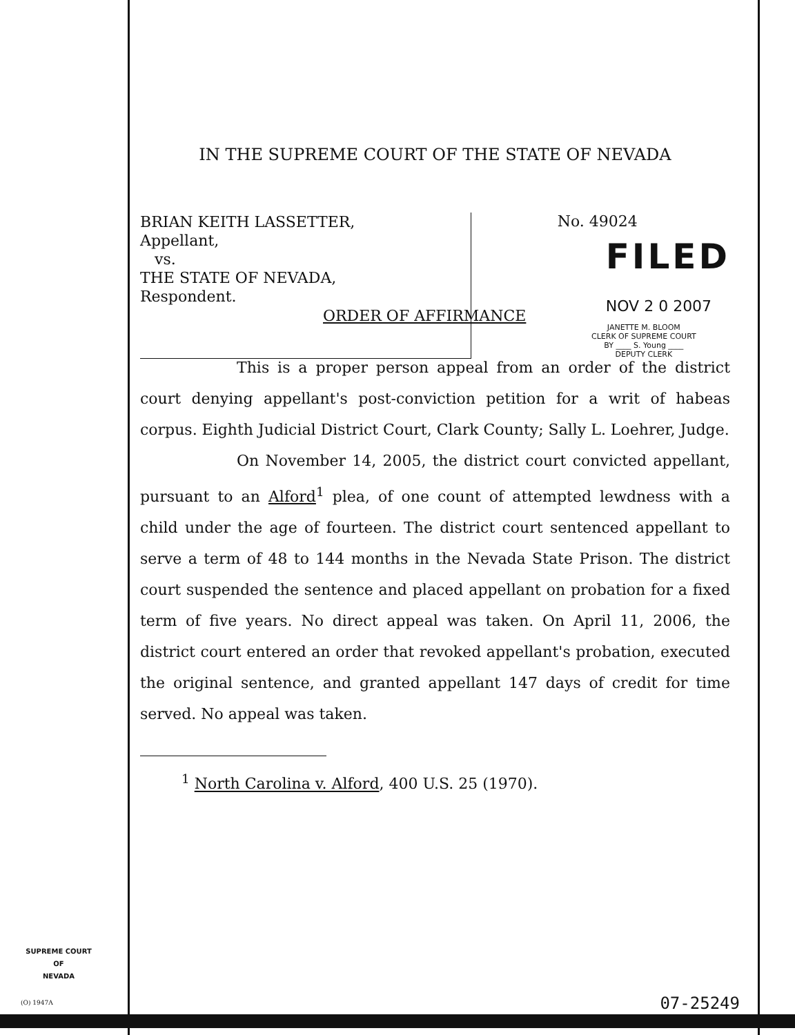IN THE SUPREME COURT OF THE STATE OF NEVADA
BRIAN KEITH LASSETTER,
Appellant,
vs.
THE STATE OF NEVADA,
Respondent.
No. 49024
FILED
NOV 2 0 2007
JANETTE M. BLOOM
CLERK OF SUPREME COURT
BY ____ S. Young ____
DEPUTY CLERK
ORDER OF AFFIRMANCE
This is a proper person appeal from an order of the district court denying appellant's post-conviction petition for a writ of habeas corpus. Eighth Judicial District Court, Clark County; Sally L. Loehrer, Judge.
On November 14, 2005, the district court convicted appellant, pursuant to an Alford<sup>1</sup> plea, of one count of attempted lewdness with a child under the age of fourteen. The district court sentenced appellant to serve a term of 48 to 144 months in the Nevada State Prison. The district court suspended the sentence and placed appellant on probation for a fixed term of five years. No direct appeal was taken. On April 11, 2006, the district court entered an order that revoked appellant's probation, executed the original sentence, and granted appellant 147 days of credit for time served. No appeal was taken.
<sup>1</sup> North Carolina v. Alford, 400 U.S. 25 (1970).
SUPREME COURT
OF
NEVADA
(O) 1947A 07-25249